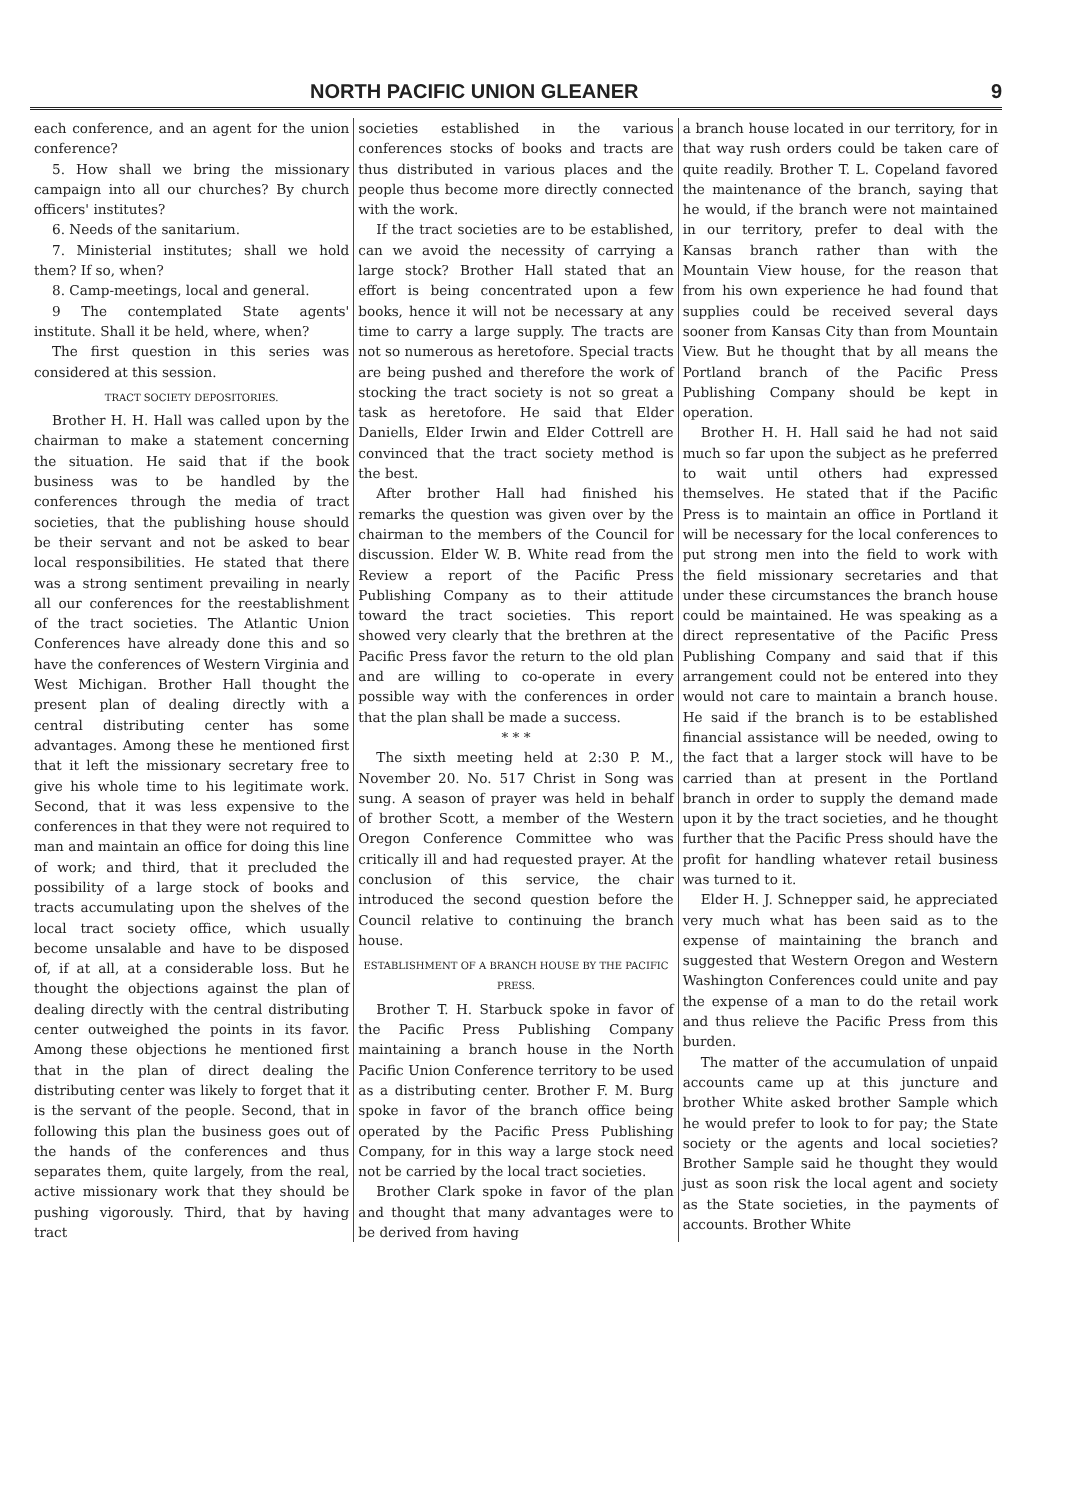NORTH PACIFIC UNION GLEANER 9
each conference, and an agent for the union conference?
5. How shall we bring the missionary campaign into all our churches? By church officers' institutes?
6. Needs of the sanitarium.
7. Ministerial institutes; shall we hold them? If so, when?
8. Camp-meetings, local and general.
9 The contemplated State agents' institute. Shall it be held, where, when?
The first question in this series was considered at this session.
TRACT SOCIETY DEPOSITORIES.
Brother H. H. Hall was called upon by the chairman to make a statement concerning the situation. He said that if the book business was to be handled by the conferences through the media of tract societies, that the publishing house should be their servant and not be asked to bear local responsibilities. He stated that there was a strong sentiment prevailing in nearly all our conferences for the reestablishment of the tract societies. The Atlantic Union Conferences have already done this and so have the conferences of Western Virginia and West Michigan. Brother Hall thought the present plan of dealing directly with a central distributing center has some advantages. Among these he mentioned first that it left the missionary secretary free to give his whole time to his legitimate work. Second, that it was less expensive to the conferences in that they were not required to man and maintain an office for doing this line of work; and third, that it precluded the possibility of a large stock of books and tracts accumulating upon the shelves of the local tract society office, which usually become unsalable and have to be disposed of, if at all, at a considerable loss. But he thought the objections against the plan of dealing directly with the central distributing center outweighed the points in its favor. Among these objections he mentioned first that in the plan of direct dealing the distributing center was likely to forget that it is the servant of the people. Second, that in following this plan the business goes out of the hands of the conferences and thus separates them, quite largely, from the real, active missionary work that they should be pushing vigorously. Third, that by having tract
societies established in the various conferences stocks of books and tracts are thus distributed in various places and the people thus become more directly connected with the work.
If the tract societies are to be established, can we avoid the necessity of carrying a large stock? Brother Hall stated that an effort is being concentrated upon a few books, hence it will not be necessary at any time to carry a large supply. The tracts are not so numerous as heretofore. Special tracts are being pushed and therefore the work of stocking the tract society is not so great a task as heretofore. He said that Elder Daniells, Elder Irwin and Elder Cottrell are convinced that the tract society method is the best.
After brother Hall had finished his remarks the question was given over by the chairman to the members of the Council for discussion. Elder W. B. White read from the Review a report of the Pacific Press Publishing Company as to their attitude toward the tract societies. This report showed very clearly that the brethren at the Pacific Press favor the return to the old plan and are willing to co-operate in every possible way with the conferences in order that the plan shall be made a success.
* * *
The sixth meeting held at 2:30 P. M., November 20. No. 517 Christ in Song was sung. A season of prayer was held in behalf of brother Scott, a member of the Western Oregon Conference Committee who was critically ill and had requested prayer. At the conclusion of this service, the chair introduced the second question before the Council relative to continuing the branch house.
ESTABLISHMENT OF A BRANCH HOUSE BY THE PACIFIC PRESS.
Brother T. H. Starbuck spoke in favor of the Pacific Press Publishing Company maintaining a branch house in the North Pacific Union Conference territory to be used as a distributing center. Brother F. M. Burg spoke in favor of the branch office being operated by the Pacific Press Publishing Company, for in this way a large stock need not be carried by the local tract societies.
Brother Clark spoke in favor of the plan and thought that many advantages were to be derived from having
a branch house located in our territory, for in that way rush orders could be taken care of quite readily. Brother T. L. Copeland favored the maintenance of the branch, saying that he would, if the branch were not maintained in our territory, prefer to deal with the Kansas branch rather than with the Mountain View house, for the reason that from his own experience he had found that supplies could be received several days sooner from Kansas City than from Mountain View. But he thought that by all means the Portland branch of the Pacific Press Publishing Company should be kept in operation.
Brother H. H. Hall said he had not said much so far upon the subject as he preferred to wait until others had expressed themselves. He stated that if the Pacific Press is to maintain an office in Portland it will be necessary for the local conferences to put strong men into the field to work with the field missionary secretaries and that under these circumstances the branch house could be maintained. He was speaking as a direct representative of the Pacific Press Publishing Company and said that if this arrangement could not be entered into they would not care to maintain a branch house. He said if the branch is to be established financial assistance will be needed, owing to the fact that a larger stock will have to be carried than at present in the Portland branch in order to supply the demand made upon it by the tract societies, and he thought further that the Pacific Press should have the profit for handling whatever retail business was turned to it.
Elder H. J. Schnepper said, he appreciated very much what has been said as to the expense of maintaining the branch and suggested that Western Oregon and Western Washington Conferences could unite and pay the expense of a man to do the retail work and thus relieve the Pacific Press from this burden.
The matter of the accumulation of unpaid accounts came up at this juncture and brother White asked brother Sample which he would prefer to look to for pay; the State society or the agents and local societies? Brother Sample said he thought they would just as soon risk the local agent and society as the State societies, in the payments of accounts. Brother White